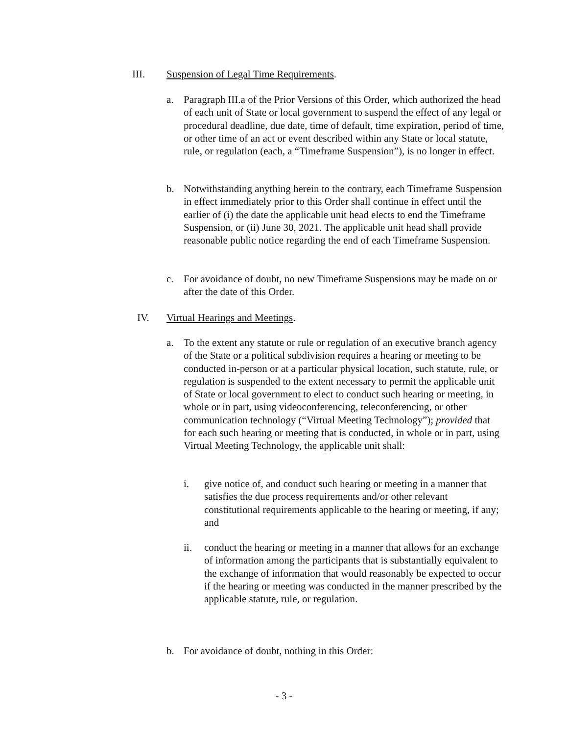III. Suspension of Legal Time Requirements.
a. Paragraph III.a of the Prior Versions of this Order, which authorized the head of each unit of State or local government to suspend the effect of any legal or procedural deadline, due date, time of default, time expiration, period of time, or other time of an act or event described within any State or local statute, rule, or regulation (each, a “Timeframe Suspension”), is no longer in effect.
b. Notwithstanding anything herein to the contrary, each Timeframe Suspension in effect immediately prior to this Order shall continue in effect until the earlier of (i) the date the applicable unit head elects to end the Timeframe Suspension, or (ii) June 30, 2021. The applicable unit head shall provide reasonable public notice regarding the end of each Timeframe Suspension.
c. For avoidance of doubt, no new Timeframe Suspensions may be made on or after the date of this Order.
IV. Virtual Hearings and Meetings.
a. To the extent any statute or rule or regulation of an executive branch agency of the State or a political subdivision requires a hearing or meeting to be conducted in-person or at a particular physical location, such statute, rule, or regulation is suspended to the extent necessary to permit the applicable unit of State or local government to elect to conduct such hearing or meeting, in whole or in part, using videoconferencing, teleconferencing, or other communication technology (“Virtual Meeting Technology”); provided that for each such hearing or meeting that is conducted, in whole or in part, using Virtual Meeting Technology, the applicable unit shall:
i. give notice of, and conduct such hearing or meeting in a manner that satisfies the due process requirements and/or other relevant constitutional requirements applicable to the hearing or meeting, if any; and
ii. conduct the hearing or meeting in a manner that allows for an exchange of information among the participants that is substantially equivalent to the exchange of information that would reasonably be expected to occur if the hearing or meeting was conducted in the manner prescribed by the applicable statute, rule, or regulation.
b. For avoidance of doubt, nothing in this Order:
- 3 -